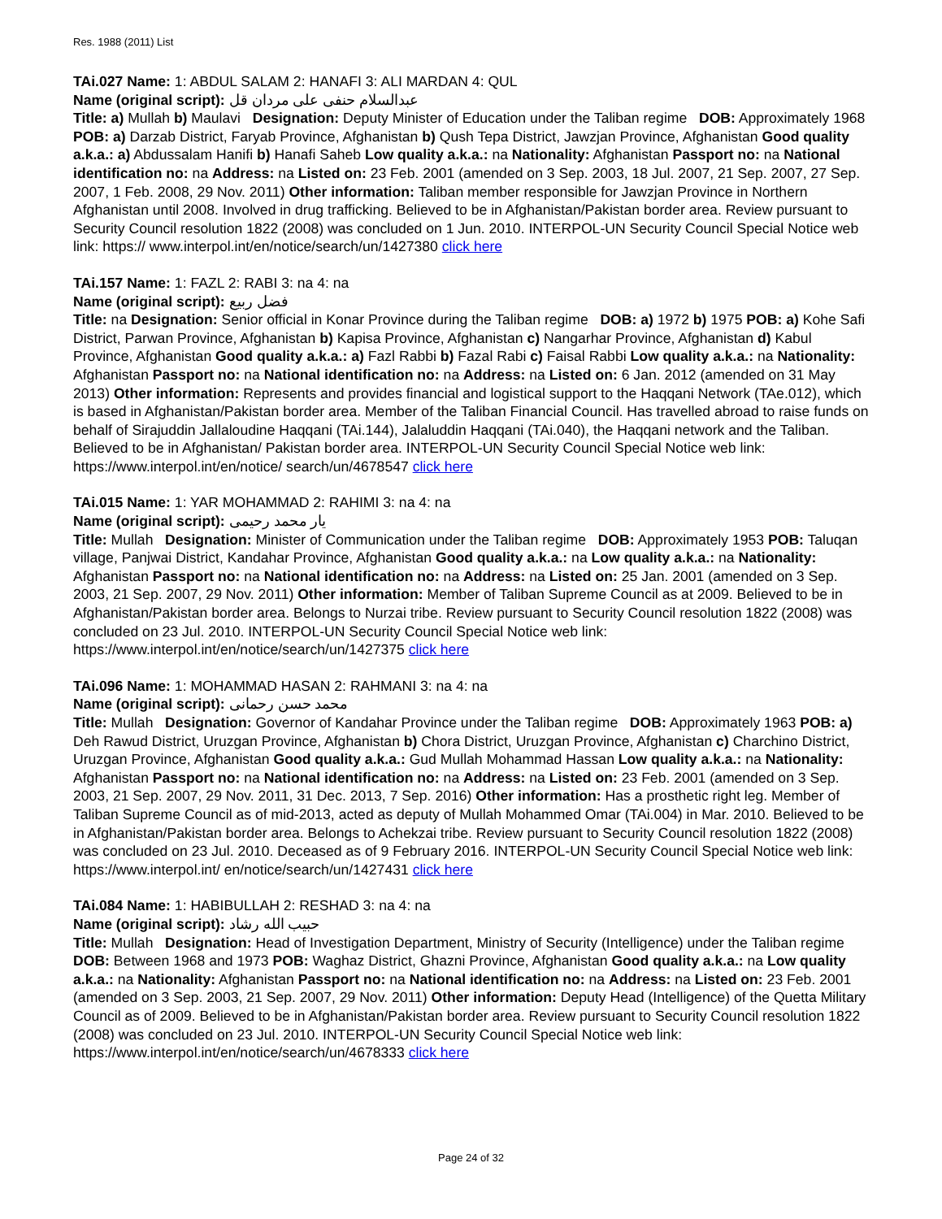Res. 1988 (2011) List
TAi.027 Name: 1: ABDUL SALAM 2: HANAFI 3: ALI MARDAN 4: QUL
Name (original script): عبدالسلام حنفی علی مردان قل
Title: a) Mullah b) Maulavi Designation: Deputy Minister of Education under the Taliban regime DOB: Approximately 1968 POB: a) Darzab District, Faryab Province, Afghanistan b) Qush Tepa District, Jawzjan Province, Afghanistan Good quality a.k.a.: a) Abdussalam Hanifi b) Hanafi Saheb Low quality a.k.a.: na Nationality: Afghanistan Passport no: na National identification no: na Address: na Listed on: 23 Feb. 2001 (amended on 3 Sep. 2003, 18 Jul. 2007, 21 Sep. 2007, 27 Sep. 2007, 1 Feb. 2008, 29 Nov. 2011) Other information: Taliban member responsible for Jawzjan Province in Northern Afghanistan until 2008. Involved in drug trafficking. Believed to be in Afghanistan/Pakistan border area. Review pursuant to Security Council resolution 1822 (2008) was concluded on 1 Jun. 2010. INTERPOL-UN Security Council Special Notice web link: https:// www.interpol.int/en/notice/search/un/1427380 click here
TAi.157 Name: 1: FAZL 2: RABI 3: na 4: na
Name (original script): فضل ربیع
Title: na Designation: Senior official in Konar Province during the Taliban regime DOB: a) 1972 b) 1975 POB: a) Kohe Safi District, Parwan Province, Afghanistan b) Kapisa Province, Afghanistan c) Nangarhar Province, Afghanistan d) Kabul Province, Afghanistan Good quality a.k.a.: a) Fazl Rabbi b) Fazal Rabi c) Faisal Rabbi Low quality a.k.a.: na Nationality: Afghanistan Passport no: na National identification no: na Address: na Listed on: 6 Jan. 2012 (amended on 31 May 2013) Other information: Represents and provides financial and logistical support to the Haqqani Network (TAe.012), which is based in Afghanistan/Pakistan border area. Member of the Taliban Financial Council. Has travelled abroad to raise funds on behalf of Sirajuddin Jallaloudine Haqqani (TAi.144), Jalaluddin Haqqani (TAi.040), the Haqqani network and the Taliban. Believed to be in Afghanistan/ Pakistan border area. INTERPOL-UN Security Council Special Notice web link: https://www.interpol.int/en/notice/ search/un/4678547 click here
TAi.015 Name: 1: YAR MOHAMMAD 2: RAHIMI 3: na 4: na
Name (original script): یار محمد رحیمی
Title: Mullah Designation: Minister of Communication under the Taliban regime DOB: Approximately 1953 POB: Taluqan village, Panjwai District, Kandahar Province, Afghanistan Good quality a.k.a.: na Low quality a.k.a.: na Nationality: Afghanistan Passport no: na National identification no: na Address: na Listed on: 25 Jan. 2001 (amended on 3 Sep. 2003, 21 Sep. 2007, 29 Nov. 2011) Other information: Member of Taliban Supreme Council as at 2009. Believed to be in Afghanistan/Pakistan border area. Belongs to Nurzai tribe. Review pursuant to Security Council resolution 1822 (2008) was concluded on 23 Jul. 2010. INTERPOL-UN Security Council Special Notice web link: https://www.interpol.int/en/notice/search/un/1427375 click here
TAi.096 Name: 1: MOHAMMAD HASAN 2: RAHMANI 3: na 4: na
Name (original script): محمد حسن رحمانی
Title: Mullah Designation: Governor of Kandahar Province under the Taliban regime DOB: Approximately 1963 POB: a) Deh Rawud District, Uruzgan Province, Afghanistan b) Chora District, Uruzgan Province, Afghanistan c) Charchino District, Uruzgan Province, Afghanistan Good quality a.k.a.: Gud Mullah Mohammad Hassan Low quality a.k.a.: na Nationality: Afghanistan Passport no: na National identification no: na Address: na Listed on: 23 Feb. 2001 (amended on 3 Sep. 2003, 21 Sep. 2007, 29 Nov. 2011, 31 Dec. 2013, 7 Sep. 2016) Other information: Has a prosthetic right leg. Member of Taliban Supreme Council as of mid-2013, acted as deputy of Mullah Mohammed Omar (TAi.004) in Mar. 2010. Believed to be in Afghanistan/Pakistan border area. Belongs to Achekzai tribe. Review pursuant to Security Council resolution 1822 (2008) was concluded on 23 Jul. 2010. Deceased as of 9 February 2016. INTERPOL-UN Security Council Special Notice web link: https://www.interpol.int/ en/notice/search/un/1427431 click here
TAi.084 Name: 1: HABIBULLAH 2: RESHAD 3: na 4: na
Name (original script): حبیب الله رشاد
Title: Mullah Designation: Head of Investigation Department, Ministry of Security (Intelligence) under the Taliban regime DOB: Between 1968 and 1973 POB: Waghaz District, Ghazni Province, Afghanistan Good quality a.k.a.: na Low quality a.k.a.: na Nationality: Afghanistan Passport no: na National identification no: na Address: na Listed on: 23 Feb. 2001 (amended on 3 Sep. 2003, 21 Sep. 2007, 29 Nov. 2011) Other information: Deputy Head (Intelligence) of the Quetta Military Council as of 2009. Believed to be in Afghanistan/Pakistan border area. Review pursuant to Security Council resolution 1822 (2008) was concluded on 23 Jul. 2010. INTERPOL-UN Security Council Special Notice web link: https://www.interpol.int/en/notice/search/un/4678333 click here
Page 24 of 32